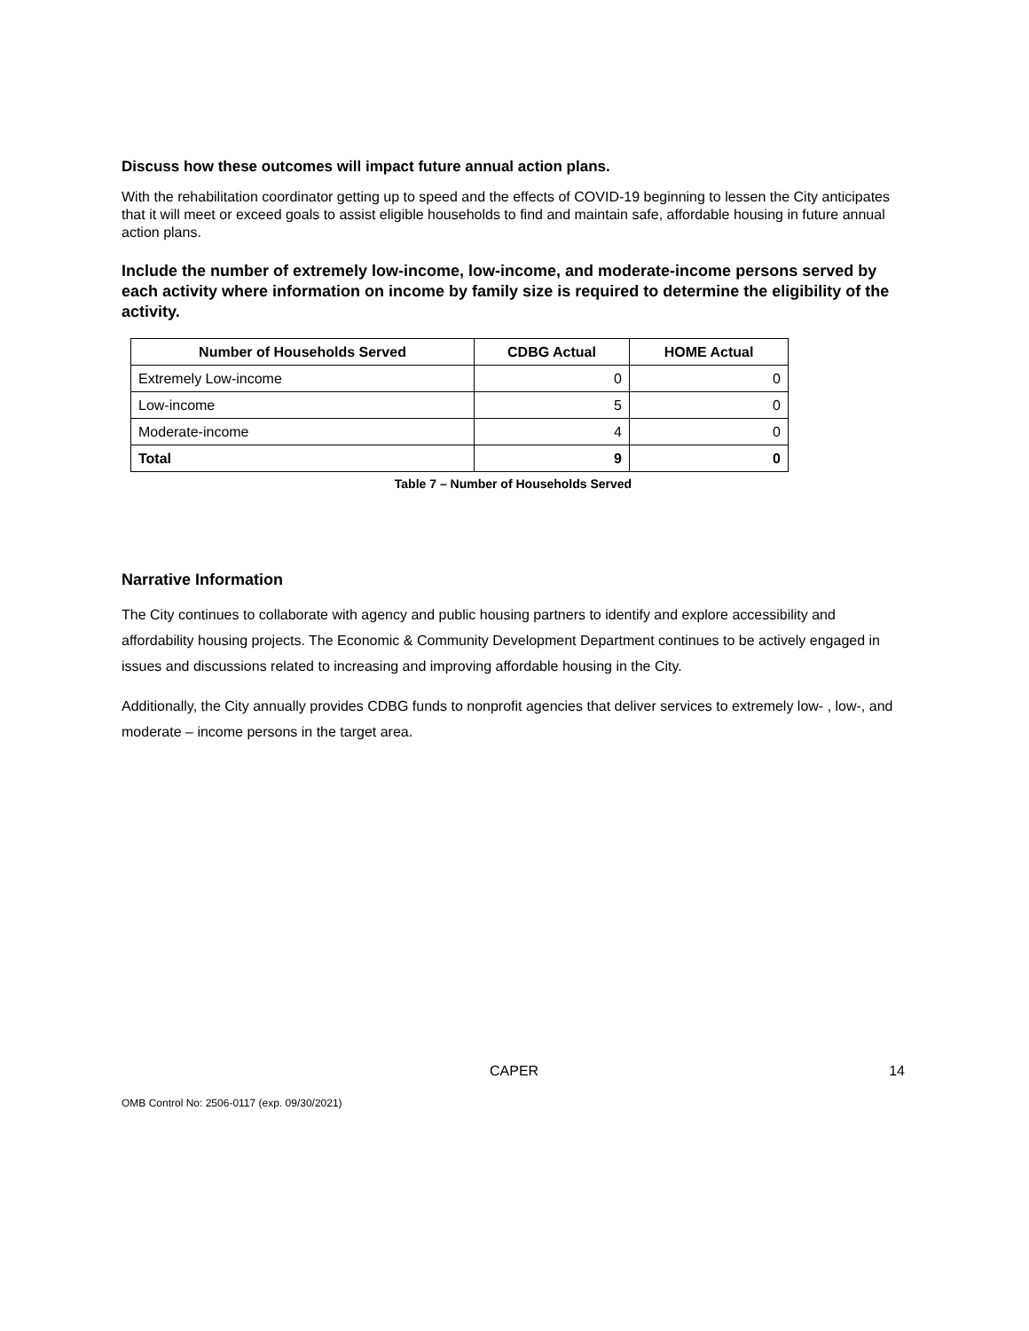Discuss how these outcomes will impact future annual action plans.
With the rehabilitation coordinator getting up to speed and the effects of COVID-19 beginning to lessen the City anticipates that it will meet or exceed goals to assist eligible households to find and maintain safe, affordable housing in future annual action plans.
Include the number of extremely low-income, low-income, and moderate-income persons served by each activity where information on income by family size is required to determine the eligibility of the activity.
| Number of Households Served | CDBG Actual | HOME Actual |
| --- | --- | --- |
| Extremely Low-income | 0 | 0 |
| Low-income | 5 | 0 |
| Moderate-income | 4 | 0 |
| Total | 9 | 0 |
Table 7 – Number of Households Served
Narrative Information
The City continues to collaborate with agency and public housing partners to identify and explore accessibility and affordability housing projects. The Economic & Community Development Department continues to be actively engaged in issues and discussions related to increasing and improving affordable housing in the City.
Additionally, the City annually provides CDBG funds to nonprofit agencies that deliver services to extremely low- , low-, and moderate – income persons in the target area.
CAPER 14
OMB Control No: 2506-0117 (exp. 09/30/2021)